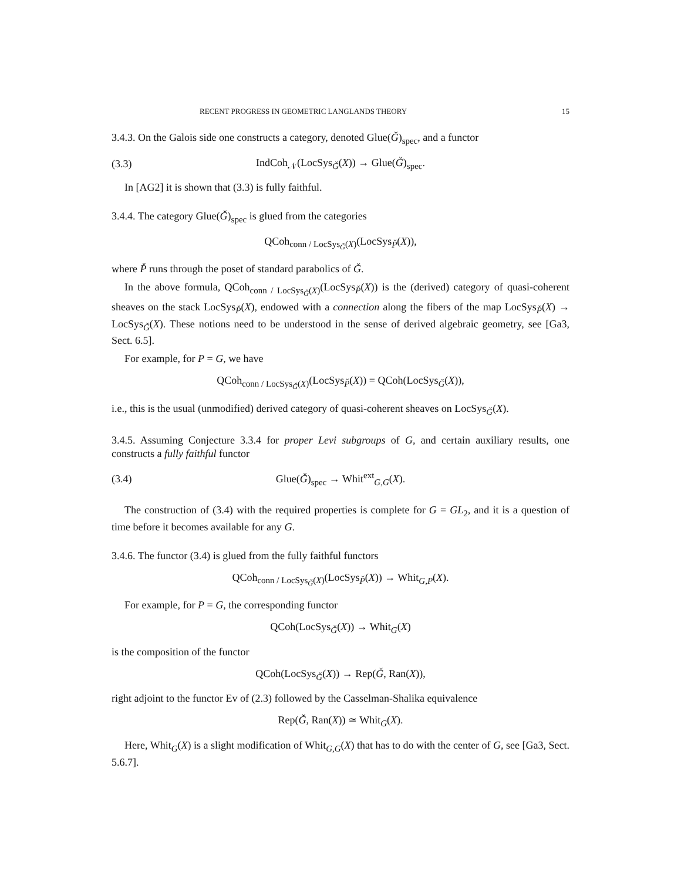RECENT PROGRESS IN GEOMETRIC LANGLANDS THEORY 15
3.4.3. On the Galois side one constructs a category, denoted Glue(Ǧ)<sub>spec</sub>, and a functor
(3.3) IndCoh<sub>𝒩</sub>(LocSys<sub>Ǧ</sub>(X)) → Glue(Ǧ)<sub>spec</sub>.
In [AG2] it is shown that (3.3) is fully faithful.
3.4.4. The category Glue(Ǧ)<sub>spec</sub> is glued from the categories
QCoh<sub>conn / LocSys<sub>Ǧ</sub>(X)</sub>(LocSys<sub>P̌</sub>(X)),
where P̌ runs through the poset of standard parabolics of Ǧ.
In the above formula, QCoh<sub>conn / LocSys<sub>Ǧ</sub>(X)</sub>(LocSys<sub>P̌</sub>(X)) is the (derived) category of quasi-coherent sheaves on the stack LocSys<sub>P̌</sub>(X), endowed with a connection along the fibers of the map LocSys<sub>P̌</sub>(X) → LocSys<sub>Ǧ</sub>(X). These notions need to be understood in the sense of derived algebraic geometry, see [Ga3, Sect. 6.5].
For example, for P = G, we have
QCoh<sub>conn / LocSys<sub>Ǧ</sub>(X)</sub>(LocSys<sub>P̌</sub>(X)) = QCoh(LocSys<sub>Ǧ</sub>(X)),
i.e., this is the usual (unmodified) derived category of quasi-coherent sheaves on LocSys<sub>Ǧ</sub>(X).
3.4.5. Assuming Conjecture 3.3.4 for proper Levi subgroups of G, and certain auxiliary results, one constructs a fully faithful functor
(3.4) Glue(Ǧ)<sub>spec</sub> → Whit<sup>ext</sup><sub>G,G</sub>(X).
The construction of (3.4) with the required properties is complete for G = GL<sub>2</sub>, and it is a question of time before it becomes available for any G.
3.4.6. The functor (3.4) is glued from the fully faithful functors
QCoh<sub>conn / LocSys<sub>Ǧ</sub>(X)</sub>(LocSys<sub>P̌</sub>(X)) → Whit<sub>G,P</sub>(X).
For example, for P = G, the corresponding functor
QCoh(LocSys<sub>Ǧ</sub>(X)) → Whit<sub>G</sub>(X)
is the composition of the functor
QCoh(LocSys<sub>Ǧ</sub>(X)) → Rep(Ǧ, Ran(X)),
right adjoint to the functor Ev of (2.3) followed by the Casselman-Shalika equivalence
Rep(Ǧ, Ran(X)) ≃ Whit<sub>G</sub>(X).
Here, Whit<sub>G</sub>(X) is a slight modification of Whit<sub>G,G</sub>(X) that has to do with the center of G, see [Ga3, Sect. 5.6.7].